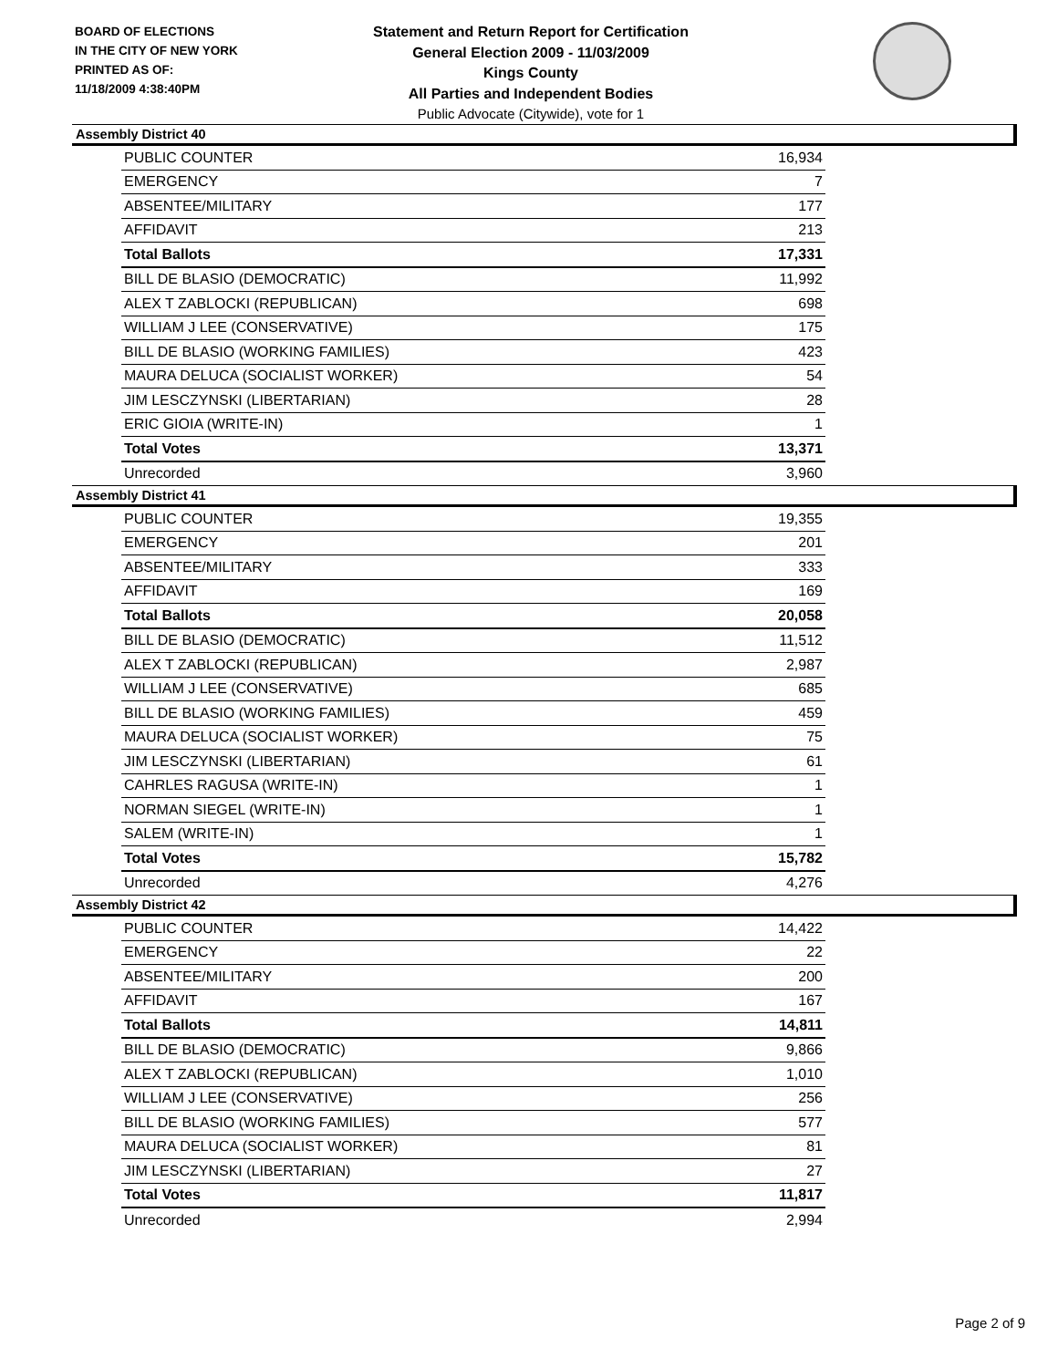BOARD OF ELECTIONS
IN THE CITY OF NEW YORK
PRINTED AS OF:
11/18/2009 4:38:40PM
Statement and Return Report for Certification
General Election 2009 - 11/03/2009
Kings County
All Parties and Independent Bodies
Public Advocate (Citywide), vote for 1
Assembly District 40
| PUBLIC COUNTER | 16,934 |
| EMERGENCY | 7 |
| ABSENTEE/MILITARY | 177 |
| AFFIDAVIT | 213 |
| Total Ballots | 17,331 |
| BILL DE BLASIO (DEMOCRATIC) | 11,992 |
| ALEX T ZABLOCKI (REPUBLICAN) | 698 |
| WILLIAM J LEE (CONSERVATIVE) | 175 |
| BILL DE BLASIO (WORKING FAMILIES) | 423 |
| MAURA DELUCA (SOCIALIST WORKER) | 54 |
| JIM LESCZYNSKI (LIBERTARIAN) | 28 |
| ERIC GIOIA (WRITE-IN) | 1 |
| Total Votes | 13,371 |
| Unrecorded | 3,960 |
Assembly District 41
| PUBLIC COUNTER | 19,355 |
| EMERGENCY | 201 |
| ABSENTEE/MILITARY | 333 |
| AFFIDAVIT | 169 |
| Total Ballots | 20,058 |
| BILL DE BLASIO (DEMOCRATIC) | 11,512 |
| ALEX T ZABLOCKI (REPUBLICAN) | 2,987 |
| WILLIAM J LEE (CONSERVATIVE) | 685 |
| BILL DE BLASIO (WORKING FAMILIES) | 459 |
| MAURA DELUCA (SOCIALIST WORKER) | 75 |
| JIM LESCZYNSKI (LIBERTARIAN) | 61 |
| CAHRLES RAGUSA (WRITE-IN) | 1 |
| NORMAN SIEGEL (WRITE-IN) | 1 |
| SALEM (WRITE-IN) | 1 |
| Total Votes | 15,782 |
| Unrecorded | 4,276 |
Assembly District 42
| PUBLIC COUNTER | 14,422 |
| EMERGENCY | 22 |
| ABSENTEE/MILITARY | 200 |
| AFFIDAVIT | 167 |
| Total Ballots | 14,811 |
| BILL DE BLASIO (DEMOCRATIC) | 9,866 |
| ALEX T ZABLOCKI (REPUBLICAN) | 1,010 |
| WILLIAM J LEE (CONSERVATIVE) | 256 |
| BILL DE BLASIO (WORKING FAMILIES) | 577 |
| MAURA DELUCA (SOCIALIST WORKER) | 81 |
| JIM LESCZYNSKI (LIBERTARIAN) | 27 |
| Total Votes | 11,817 |
| Unrecorded | 2,994 |
Page 2 of 9